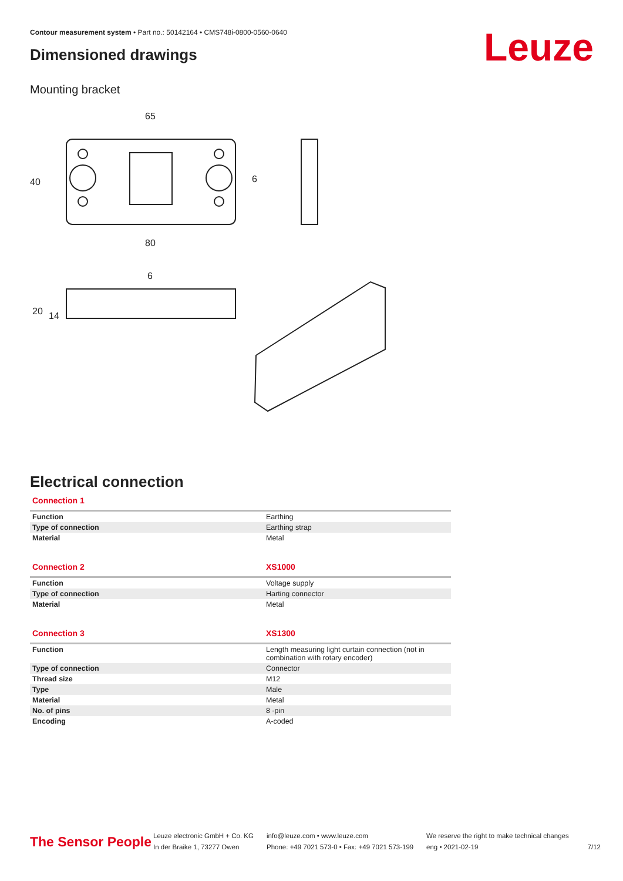Contour measurement system • Part no.: 50142164 • CMS748i-0800-0560-0640
Dimensioned drawings Leuze
Mounting bracket
65
80
40
6
6
20
14
Electrical connection
| Connection 1 | |
| --- | --- |
| Function | Earthing |
| Type of connection | Earthing strap |
| Material | Metal |
| Connection 2 | XS1000 |
| --- | --- |
| Function | Voltage supply |
| Type of connection | Harting connector |
| Material | Metal |
| Connection 3 | XS1300 |
| --- | --- |
| Function | Length measuring light curtain connection (not in combination with rotary encoder) |
| Type of connection | Connector |
| Thread size | M12 |
| Type | Male |
| Material | Metal |
| No. of pins | 8 -pin |
| Encoding | A-coded |
The Sensor People
Leuze electronic GmbH + Co. KG
In der Braike 1, 73277 Owen
info@leuze.com • www.leuze.com
Phone: +49 7021 573-0 • Fax: +49 7021 573-199
We reserve the right to make technical changes
eng • 2021-02-19
7/12